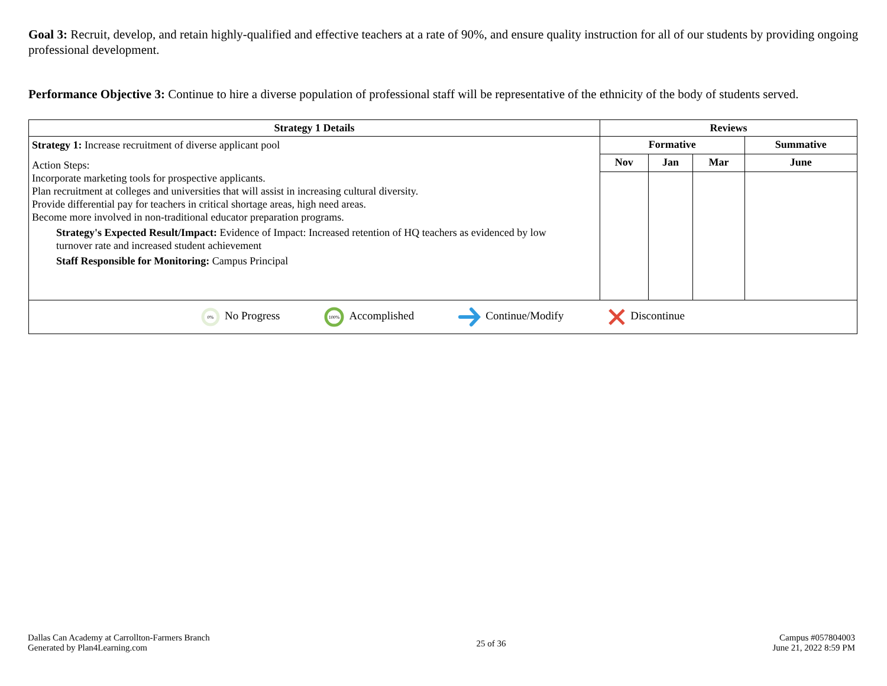Goal 3: Recruit, develop, and retain highly-qualified and effective teachers at a rate of 90%, and ensure quality instruction for all of our students by providing ongoing professional development.
Performance Objective 3: Continue to hire a diverse population of professional staff will be representative of the ethnicity of the body of students served.
| Strategy 1 Details | Reviews | | | |
| --- | --- | --- | --- | --- |
| Strategy 1: Increase recruitment of diverse applicant pool Action Steps: Incorporate marketing tools for prospective applicants. Plan recruitment at colleges and universities that will assist in increasing cultural diversity. Provide differential pay for teachers in critical shortage areas, high need areas. Become more involved in non-traditional educator preparation programs. Strategy's Expected Result/Impact: Evidence of Impact: Increased retention of HQ teachers as evidenced by low turnover rate and increased student achievement Staff Responsible for Monitoring: Campus Principal | Formative | | | Summative |
| | Nov | Jan | Mar | June |
| 0% No Progress 100% Accomplished Continue/Modify Discontinue | | | | |
Dallas Can Academy at Carrollton-Farmers Branch
Generated by Plan4Learning.com
25 of 36
Campus #057804003
June 21, 2022 8:59 PM